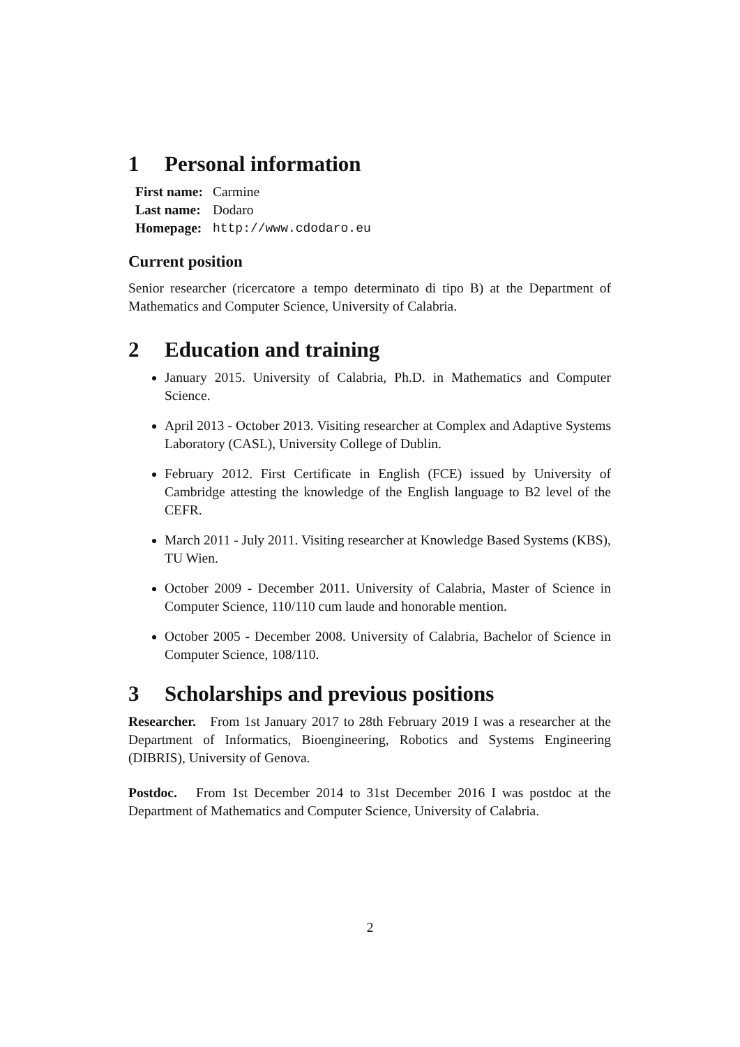1 Personal information
| First name: | Carmine |
| Last name: | Dodaro |
| Homepage: | http://www.cdodaro.eu |
Current position
Senior researcher (ricercatore a tempo determinato di tipo B) at the Department of Mathematics and Computer Science, University of Calabria.
2 Education and training
January 2015. University of Calabria, Ph.D. in Mathematics and Computer Science.
April 2013 - October 2013. Visiting researcher at Complex and Adaptive Systems Laboratory (CASL), University College of Dublin.
February 2012. First Certificate in English (FCE) issued by University of Cambridge attesting the knowledge of the English language to B2 level of the CEFR.
March 2011 - July 2011. Visiting researcher at Knowledge Based Systems (KBS), TU Wien.
October 2009 - December 2011. University of Calabria, Master of Science in Computer Science, 110/110 cum laude and honorable mention.
October 2005 - December 2008. University of Calabria, Bachelor of Science in Computer Science, 108/110.
3 Scholarships and previous positions
Researcher. From 1st January 2017 to 28th February 2019 I was a researcher at the Department of Informatics, Bioengineering, Robotics and Systems Engineering (DIBRIS), University of Genova.
Postdoc. From 1st December 2014 to 31st December 2016 I was postdoc at the Department of Mathematics and Computer Science, University of Calabria.
2